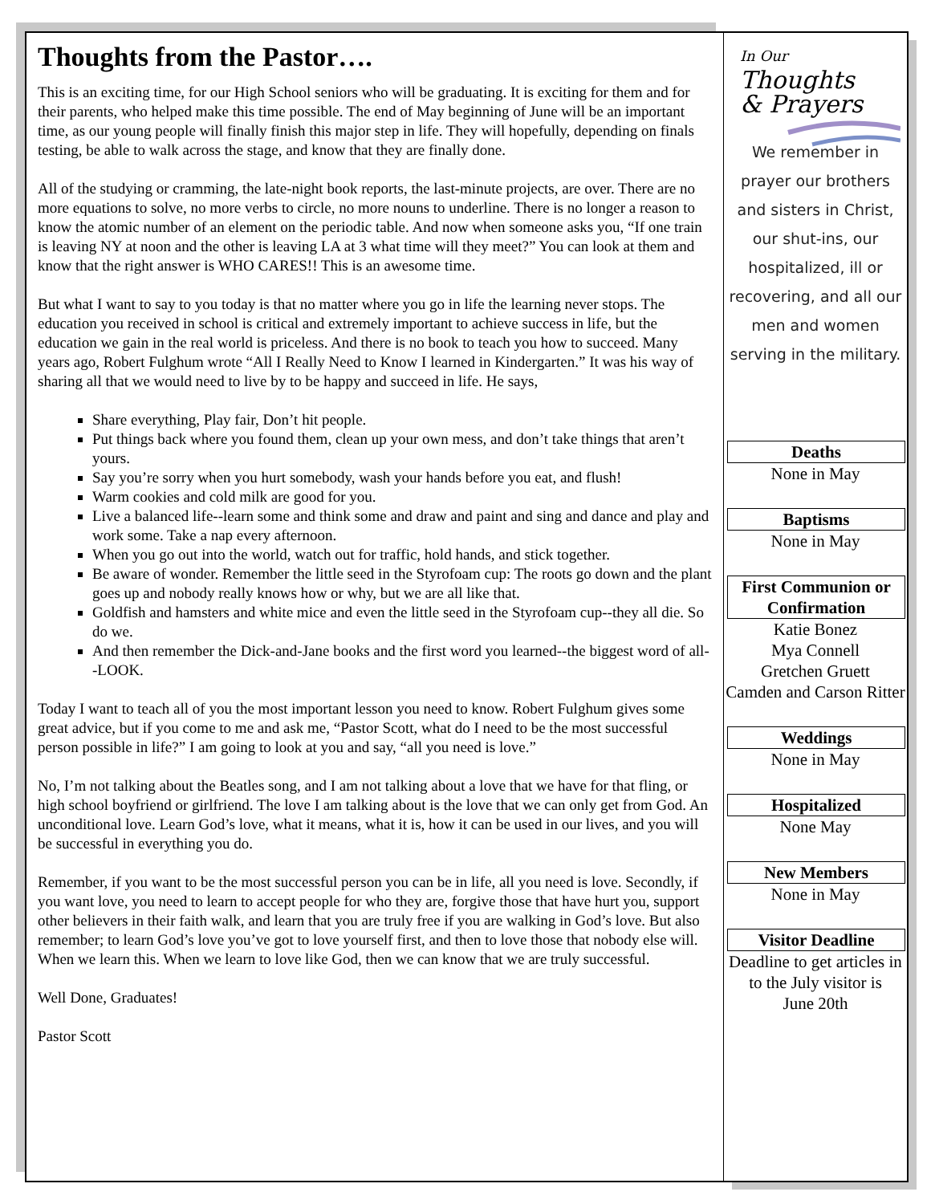Thoughts from the Pastor….
This is an exciting time, for our High School seniors who will be graduating. It is exciting for them and for their parents, who helped make this time possible. The end of May beginning of June will be an important time, as our young people will finally finish this major step in life. They will hopefully, depending on finals testing, be able to walk across the stage, and know that they are finally done.
All of the studying or cramming, the late-night book reports, the last-minute projects, are over. There are no more equations to solve, no more verbs to circle, no more nouns to underline. There is no longer a reason to know the atomic number of an element on the periodic table. And now when someone asks you, “If one train is leaving NY at noon and the other is leaving LA at 3 what time will they meet?” You can look at them and know that the right answer is WHO CARES!! This is an awesome time.
But what I want to say to you today is that no matter where you go in life the learning never stops. The education you received in school is critical and extremely important to achieve success in life, but the education we gain in the real world is priceless. And there is no book to teach you how to succeed. Many years ago, Robert Fulghum wrote “All I Really Need to Know I learned in Kindergarten.” It was his way of sharing all that we would need to live by to be happy and succeed in life. He says,
Share everything, Play fair, Don’t hit people.
Put things back where you found them, clean up your own mess, and don’t take things that aren’t yours.
Say you’re sorry when you hurt somebody, wash your hands before you eat, and flush!
Warm cookies and cold milk are good for you.
Live a balanced life--learn some and think some and draw and paint and sing and dance and play and work some. Take a nap every afternoon.
When you go out into the world, watch out for traffic, hold hands, and stick together.
Be aware of wonder. Remember the little seed in the Styrofoam cup: The roots go down and the plant goes up and nobody really knows how or why, but we are all like that.
Goldfish and hamsters and white mice and even the little seed in the Styrofoam cup--they all die. So do we.
And then remember the Dick-and-Jane books and the first word you learned--the biggest word of all--LOOK.
Today I want to teach all of you the most important lesson you need to know. Robert Fulghum gives some great advice, but if you come to me and ask me, “Pastor Scott, what do I need to be the most successful person possible in life?” I am going to look at you and say, “all you need is love.”
No, I’m not talking about the Beatles song, and I am not talking about a love that we have for that fling, or high school boyfriend or girlfriend. The love I am talking about is the love that we can only get from God. An unconditional love. Learn God’s love, what it means, what it is, how it can be used in our lives, and you will be successful in everything you do.
Remember, if you want to be the most successful person you can be in life, all you need is love. Secondly, if you want love, you need to learn to accept people for who they are, forgive those that have hurt you, support other believers in their faith walk, and learn that you are truly free if you are walking in God’s love. But also remember; to learn God’s love you’ve got to love yourself first, and then to love those that nobody else will. When we learn this. When we learn to love like God, then we can know that we are truly successful.
Well Done, Graduates!
Pastor Scott
In Our Thoughts
& Prayers
We remember in prayer our brothers and sisters in Christ, our shut-ins, our hospitalized, ill or recovering, and all our men and women serving in the military.
Deaths
None in May
Baptisms
None in May
First Communion or Confirmation
Katie Bonez
Mya Connell
Gretchen Gruett
Camden and Carson Ritter
Weddings
None in May
Hospitalized
None May
New Members
None in May
Visitor Deadline
Deadline to get articles in to the July visitor is
June 20th